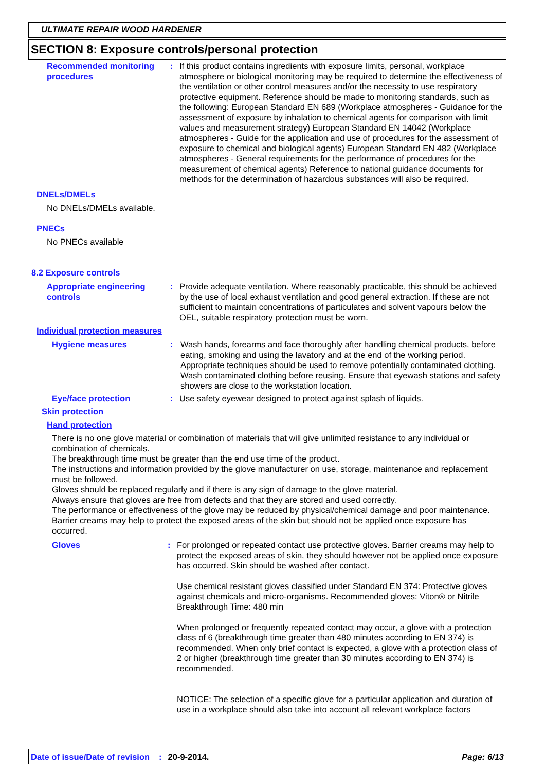ULTIMATE REPAIR WOOD HARDENER
SECTION 8: Exposure controls/personal protection
Recommended monitoring procedures
: If this product contains ingredients with exposure limits, personal, workplace atmosphere or biological monitoring may be required to determine the effectiveness of the ventilation or other control measures and/or the necessity to use respiratory protective equipment. Reference should be made to monitoring standards, such as the following: European Standard EN 689 (Workplace atmospheres - Guidance for the assessment of exposure by inhalation to chemical agents for comparison with limit values and measurement strategy) European Standard EN 14042 (Workplace atmospheres - Guide for the application and use of procedures for the assessment of exposure to chemical and biological agents) European Standard EN 482 (Workplace atmospheres - General requirements for the performance of procedures for the measurement of chemical agents) Reference to national guidance documents for methods for the determination of hazardous substances will also be required.
DNELs/DMELs
No DNELs/DMELs available.
PNECs
No PNECs available
8.2 Exposure controls
Appropriate engineering controls
: Provide adequate ventilation. Where reasonably practicable, this should be achieved by the use of local exhaust ventilation and good general extraction. If these are not sufficient to maintain concentrations of particulates and solvent vapours below the OEL, suitable respiratory protection must be worn.
Individual protection measures
Hygiene measures : Wash hands, forearms and face thoroughly after handling chemical products, before eating, smoking and using the lavatory and at the end of the working period. Appropriate techniques should be used to remove potentially contaminated clothing. Wash contaminated clothing before reusing. Ensure that eyewash stations and safety showers are close to the workstation location.
Eye/face protection : Use safety eyewear designed to protect against splash of liquids.
Skin protection
Hand protection
There is no one glove material or combination of materials that will give unlimited resistance to any individual or combination of chemicals.
The breakthrough time must be greater than the end use time of the product.
The instructions and information provided by the glove manufacturer on use, storage, maintenance and replacement must be followed.
Gloves should be replaced regularly and if there is any sign of damage to the glove material.
Always ensure that gloves are free from defects and that they are stored and used correctly.
The performance or effectiveness of the glove may be reduced by physical/chemical damage and poor maintenance.
Barrier creams may help to protect the exposed areas of the skin but should not be applied once exposure has occurred.
Gloves : For prolonged or repeated contact use protective gloves. Barrier creams may help to protect the exposed areas of skin, they should however not be applied once exposure has occurred. Skin should be washed after contact.
Use chemical resistant gloves classified under Standard EN 374: Protective gloves against chemicals and micro-organisms. Recommended gloves: Viton® or Nitrile
Breakthrough Time: 480 min
When prolonged or frequently repeated contact may occur, a glove with a protection class of 6 (breakthrough time greater than 480 minutes according to EN 374) is recommended. When only brief contact is expected, a glove with a protection class of 2 or higher (breakthrough time greater than 30 minutes according to EN 374) is recommended.
NOTICE: The selection of a specific glove for a particular application and duration of use in a workplace should also take into account all relevant workplace factors
Date of issue/Date of revision: 20-9-2014. Page: 6/13